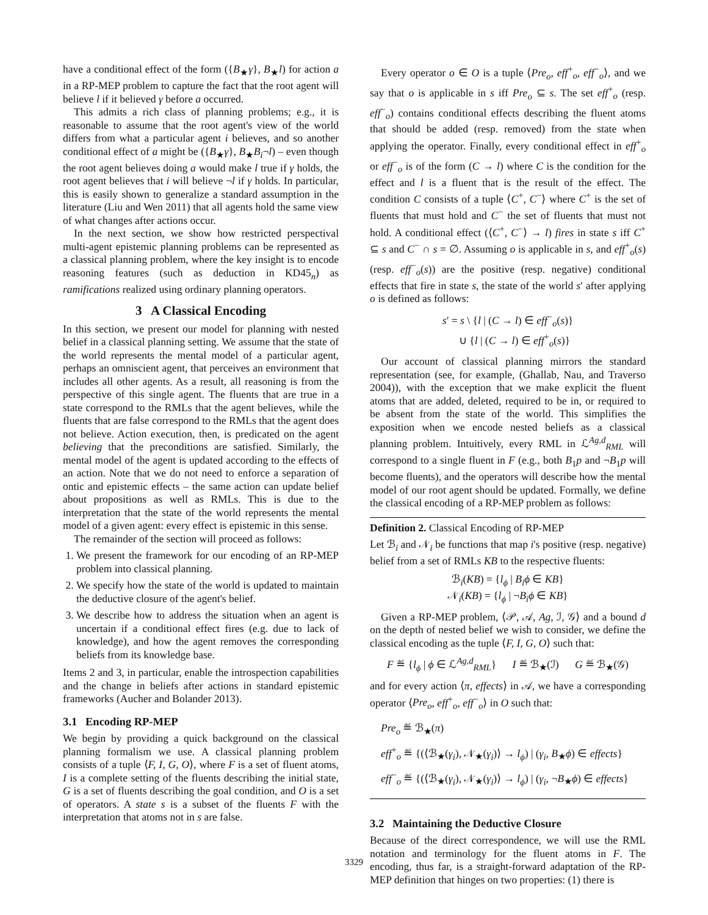have a conditional effect of the form ({B<sub>★</sub>γ}, B<sub>★</sub>l) for action a in a RP-MEP problem to capture the fact that the root agent will believe l if it believed γ before a occurred.
This admits a rich class of planning problems; e.g., it is reasonable to assume that the root agent's view of the world differs from what a particular agent i believes, and so another conditional effect of a might be ({B<sub>★</sub>γ}, B<sub>★</sub>B<sub>i</sub>¬l) – even though the root agent believes doing a would make l true if γ holds, the root agent believes that i will believe ¬l if γ holds. In particular, this is easily shown to generalize a standard assumption in the literature (Liu and Wen 2011) that all agents hold the same view of what changes after actions occur.
In the next section, we show how restricted perspectival multi-agent epistemic planning problems can be represented as a classical planning problem, where the key insight is to encode reasoning features (such as deduction in KD45<sub>n</sub>) as ramifications realized using ordinary planning operators.
3 A Classical Encoding
In this section, we present our model for planning with nested belief in a classical planning setting. We assume that the state of the world represents the mental model of a particular agent, perhaps an omniscient agent, that perceives an environment that includes all other agents. As a result, all reasoning is from the perspective of this single agent. The fluents that are true in a state correspond to the RMLs that the agent believes, while the fluents that are false correspond to the RMLs that the agent does not believe. Action execution, then, is predicated on the agent believing that the preconditions are satisfied. Similarly, the mental model of the agent is updated according to the effects of an action. Note that we do not need to enforce a separation of ontic and epistemic effects – the same action can update belief about propositions as well as RMLs. This is due to the interpretation that the state of the world represents the mental model of a given agent: every effect is epistemic in this sense.
The remainder of the section will proceed as follows:
1. We present the framework for our encoding of an RP-MEP problem into classical planning.
2. We specify how the state of the world is updated to maintain the deductive closure of the agent's belief.
3. We describe how to address the situation when an agent is uncertain if a conditional effect fires (e.g. due to lack of knowledge), and how the agent removes the corresponding beliefs from its knowledge base.
Items 2 and 3, in particular, enable the introspection capabilities and the change in beliefs after actions in standard epistemic frameworks (Aucher and Bolander 2013).
3.1 Encoding RP-MEP
We begin by providing a quick background on the classical planning formalism we use. A classical planning problem consists of a tuple ⟨F, I, G, O⟩, where F is a set of fluent atoms, I is a complete setting of the fluents describing the initial state, G is a set of fluents describing the goal condition, and O is a set of operators. A state s is a subset of the fluents F with the interpretation that atoms not in s are false.
Every operator o ∈ O is a tuple ⟨Pre<sub>o</sub>, eff<sup>+</sup><sub>o</sub>, eff<sup>−</sup><sub>o</sub>⟩, and we say that o is applicable in s iff Pre<sub>o</sub> ⊆ s. The set eff<sup>+</sup><sub>o</sub> (resp. eff<sup>−</sup><sub>o</sub>) contains conditional effects describing the fluent atoms that should be added (resp. removed) from the state when applying the operator. Finally, every conditional effect in eff<sup>+</sup><sub>o</sub> or eff<sup>−</sup><sub>o</sub> is of the form (C → l) where C is the condition for the effect and l is a fluent that is the result of the effect. The condition C consists of a tuple ⟨C<sup>+</sup>, C<sup>−</sup>⟩ where C<sup>+</sup> is the set of fluents that must hold and C<sup>−</sup> the set of fluents that must not hold. A conditional effect (⟨C<sup>+</sup>, C<sup>−</sup>⟩ → l) fires in state s iff C<sup>+</sup> ⊆ s and C<sup>−</sup> ∩ s = ∅. Assuming o is applicable in s, and eff<sup>+</sup><sub>o</sub>(s) (resp. eff<sup>−</sup><sub>o</sub>(s)) are the positive (resp. negative) conditional effects that fire in state s, the state of the world s′ after applying o is defined as follows:
s′ = s \ {l | (C → l) ∈ eff<sup>−</sup><sub>o</sub>(s)}
∪ {l | (C → l) ∈ eff<sup>+</sup><sub>o</sub>(s)}
Our account of classical planning mirrors the standard representation (see, for example, (Ghallab, Nau, and Traverso 2004)), with the exception that we make explicit the fluent atoms that are added, deleted, required to be in, or required to be absent from the state of the world. This simplifies the exposition when we encode nested beliefs as a classical planning problem. Intuitively, every RML in ℒ<sup>Ag,d</sup><sub>RML</sub> will correspond to a single fluent in F (e.g., both B<sub>1</sub>p and ¬B<sub>1</sub>p will become fluents), and the operators will describe how the mental model of our root agent should be updated. Formally, we define the classical encoding of a RP-MEP problem as follows:
Definition 2. Classical Encoding of RP-MEP
Let ℬ<sub>i</sub> and 𝒩<sub>i</sub> be functions that map i's positive (resp. negative) belief from a set of RMLs KB to the respective fluents:
ℬ<sub>i</sub>(KB) = {l<sub>ϕ</sub> | B<sub>i</sub>ϕ ∈ KB}
𝒩<sub>i</sub>(KB) = {l<sub>ϕ</sub> | ¬B<sub>i</sub>ϕ ∈ KB}
Given a RP-MEP problem, ⟨𝒫, 𝒜, Ag, ℐ, 𝒢⟩ and a bound d on the depth of nested belief we wish to consider, we define the classical encoding as the tuple ⟨F, I, G, O⟩ such that:
F ≝ {l<sub>ϕ</sub> | ϕ ∈ ℒ<sup>Ag,d</sup><sub>RML</sub>} I ≝ ℬ<sub>★</sub>(ℐ) G ≝ ℬ<sub>★</sub>(𝒢)
and for every action ⟨π, effects⟩ in 𝒜, we have a corresponding operator ⟨Pre<sub>o</sub>, eff<sup>+</sup><sub>o</sub>, eff<sup>−</sup><sub>o</sub>⟩ in O such that:
Pre<sub>o</sub> ≝ ℬ<sub>★</sub>(π)
eff<sup>+</sup><sub>o</sub> ≝ {(⟨ℬ<sub>★</sub>(γ<sub>i</sub>), 𝒩<sub>★</sub>(γ<sub>i</sub>)⟩ → l<sub>ϕ</sub>) | (γ<sub>i</sub>, B<sub>★</sub>ϕ) ∈ effects}
eff<sup>−</sup><sub>o</sub> ≝ {(⟨ℬ<sub>★</sub>(γ<sub>i</sub>), 𝒩<sub>★</sub>(γ<sub>i</sub>)⟩ → l<sub>ϕ</sub>) | (γ<sub>i</sub>, ¬B<sub>★</sub>ϕ) ∈ effects}
3.2 Maintaining the Deductive Closure
Because of the direct correspondence, we will use the RML notation and terminology for the fluent atoms in F. The encoding, thus far, is a straight-forward adaptation of the RP-MEP definition that hinges on two properties: (1) there is
3329